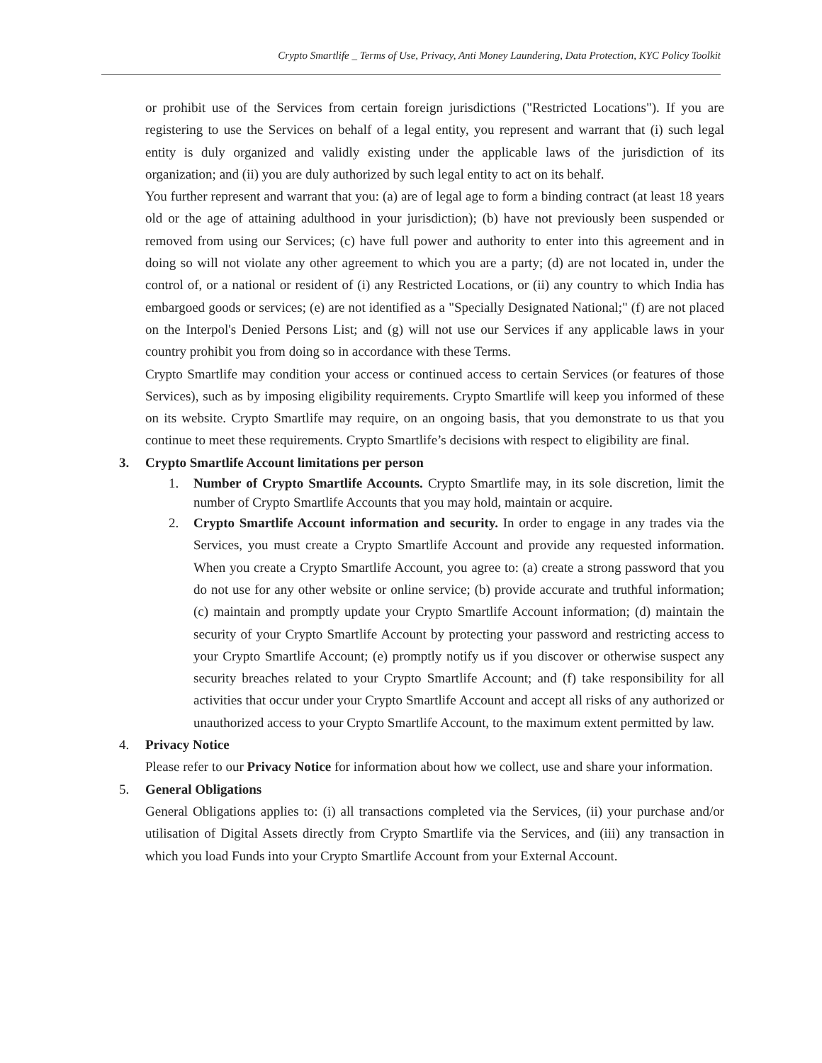Crypto Smartlife _ Terms of Use, Privacy, Anti Money Laundering, Data Protection, KYC Policy Toolkit
or prohibit use of the Services from certain foreign jurisdictions ("Restricted Locations"). If you are registering to use the Services on behalf of a legal entity, you represent and warrant that (i) such legal entity is duly organized and validly existing under the applicable laws of the jurisdiction of its organization; and (ii) you are duly authorized by such legal entity to act on its behalf.
You further represent and warrant that you: (a) are of legal age to form a binding contract (at least 18 years old or the age of attaining adulthood in your jurisdiction); (b) have not previously been suspended or removed from using our Services; (c) have full power and authority to enter into this agreement and in doing so will not violate any other agreement to which you are a party; (d) are not located in, under the control of, or a national or resident of (i) any Restricted Locations, or (ii) any country to which India has embargoed goods or services; (e) are not identified as a "Specially Designated National;" (f) are not placed on the Interpol's Denied Persons List; and (g) will not use our Services if any applicable laws in your country prohibit you from doing so in accordance with these Terms.
Crypto Smartlife may condition your access or continued access to certain Services (or features of those Services), such as by imposing eligibility requirements. Crypto Smartlife will keep you informed of these on its website. Crypto Smartlife may require, on an ongoing basis, that you demonstrate to us that you continue to meet these requirements. Crypto Smartlife’s decisions with respect to eligibility are final.
3. Crypto Smartlife Account limitations per person
1. Number of Crypto Smartlife Accounts. Crypto Smartlife may, in its sole discretion, limit the number of Crypto Smartlife Accounts that you may hold, maintain or acquire.
2. Crypto Smartlife Account information and security. In order to engage in any trades via the Services, you must create a Crypto Smartlife Account and provide any requested information. When you create a Crypto Smartlife Account, you agree to: (a) create a strong password that you do not use for any other website or online service; (b) provide accurate and truthful information; (c) maintain and promptly update your Crypto Smartlife Account information; (d) maintain the security of your Crypto Smartlife Account by protecting your password and restricting access to your Crypto Smartlife Account; (e) promptly notify us if you discover or otherwise suspect any security breaches related to your Crypto Smartlife Account; and (f) take responsibility for all activities that occur under your Crypto Smartlife Account and accept all risks of any authorized or unauthorized access to your Crypto Smartlife Account, to the maximum extent permitted by law.
4. Privacy Notice
Please refer to our Privacy Notice for information about how we collect, use and share your information.
5. General Obligations
General Obligations applies to: (i) all transactions completed via the Services, (ii) your purchase and/or utilisation of Digital Assets directly from Crypto Smartlife via the Services, and (iii) any transaction in which you load Funds into your Crypto Smartlife Account from your External Account.